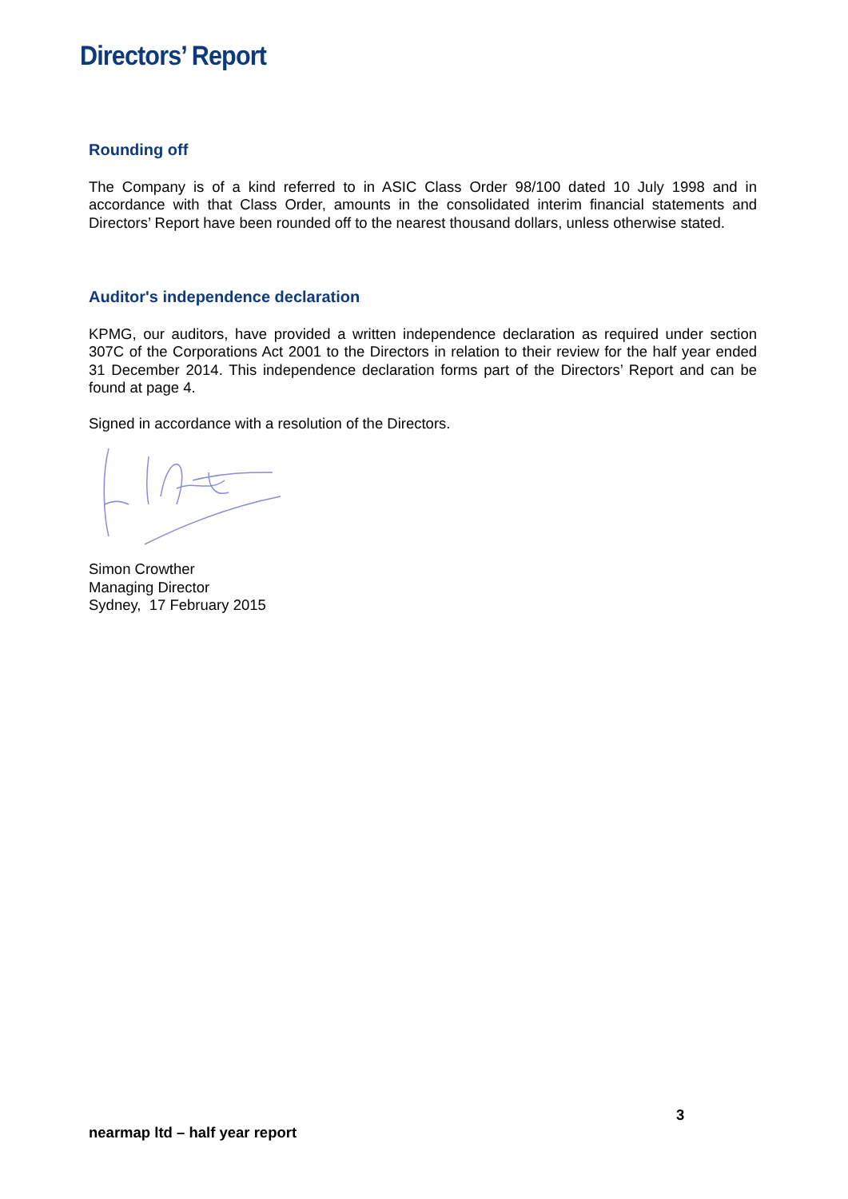Directors’ Report
Rounding off
The Company is of a kind referred to in ASIC Class Order 98/100 dated 10 July 1998 and in accordance with that Class Order, amounts in the consolidated interim financial statements and Directors’ Report have been rounded off to the nearest thousand dollars, unless otherwise stated.
Auditor's independence declaration
KPMG, our auditors, have provided a written independence declaration as required under section 307C of the Corporations Act 2001 to the Directors in relation to their review for the half year ended 31 December 2014. This independence declaration forms part of the Directors’ Report and can be found at page 4.
Signed in accordance with a resolution of the Directors.
Simon Crowther
Managing Director
Sydney, 17 February 2015
3
nearmap ltd – half year report